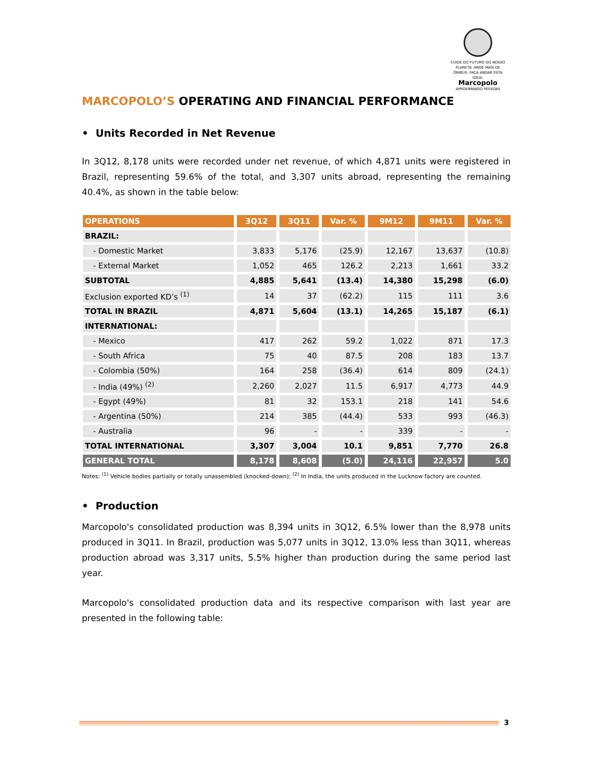CUIDE DO FUTURO DO NOSSO PLANETA. ANDE MAIS DE ÔNIBUS. FAÇA ANDAR ESTA IDEIA.
Marcopolo
APROXIMANDO PESSOAS
MARCOPOLO’S OPERATING AND FINANCIAL PERFORMANCE
• Units Recorded in Net Revenue
In 3Q12, 8,178 units were recorded under net revenue, of which 4,871 units were registered in Brazil, representing 59.6% of the total, and 3,307 units abroad, representing the remaining 40.4%, as shown in the table below:
| OPERATIONS | 3Q12 | 3Q11 | Var. % | 9M12 | 9M11 | Var. % |
| --- | --- | --- | --- | --- | --- | --- |
| BRAZIL: | | | | | | |
| - Domestic Market | 3,833 | 5,176 | (25.9) | 12,167 | 13,637 | (10.8) |
| - External Market | 1,052 | 465 | 126.2 | 2,213 | 1,661 | 33.2 |
| SUBTOTAL | 4,885 | 5,641 | (13.4) | 14,380 | 15,298 | (6.0) |
| Exclusion exported KD’s <sup>(1)</sup> | 14 | 37 | (62.2) | 115 | 111 | 3.6 |
| TOTAL IN BRAZIL | 4,871 | 5,604 | (13.1) | 14,265 | 15,187 | (6.1) |
| INTERNATIONAL: | | | | | | |
| - Mexico | 417 | 262 | 59.2 | 1,022 | 871 | 17.3 |
| - South Africa | 75 | 40 | 87.5 | 208 | 183 | 13.7 |
| - Colombia (50%) | 164 | 258 | (36.4) | 614 | 809 | (24.1) |
| - India (49%) <sup>(2)</sup> | 2,260 | 2,027 | 11.5 | 6,917 | 4,773 | 44.9 |
| - Egypt (49%) | 81 | 32 | 153.1 | 218 | 141 | 54.6 |
| - Argentina (50%) | 214 | 385 | (44.4) | 533 | 993 | (46.3) |
| - Australia | 96 | - | - | 339 | - | - |
| TOTAL INTERNATIONAL | 3,307 | 3,004 | 10.1 | 9,851 | 7,770 | 26.8 |
| GENERAL TOTAL | 8,178 | 8,608 | (5.0) | 24,116 | 22,957 | 5.0 |
Notes: <sup>(1)</sup> Vehicle bodies partially or totally unassembled (knocked-down); <sup>(2)</sup> In India, the units produced in the Lucknow factory are counted.
• Production
Marcopolo's consolidated production was 8,394 units in 3Q12, 6.5% lower than the 8,978 units produced in 3Q11. In Brazil, production was 5,077 units in 3Q12, 13.0% less than 3Q11, whereas production abroad was 3,317 units, 5.5% higher than production during the same period last year.
Marcopolo's consolidated production data and its respective comparison with last year are presented in the following table:
3